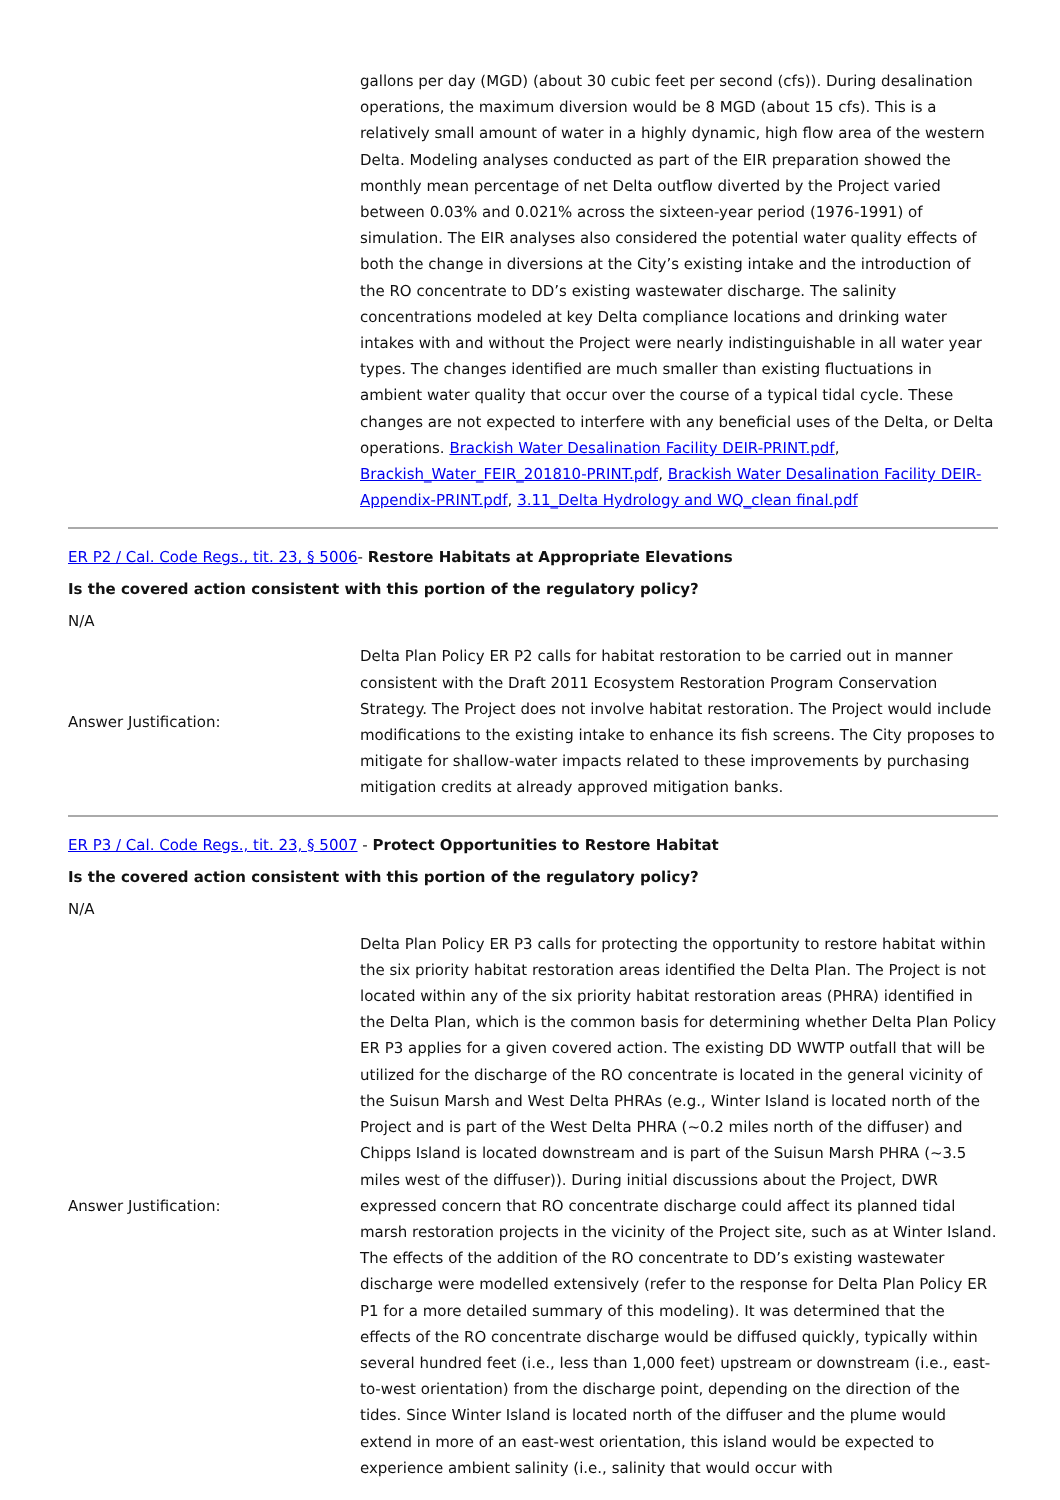| | gallons per day (MGD) (about 30 cubic feet per second (cfs)). During desalination operations, the maximum diversion would be 8 MGD (about 15 cfs). This is a relatively small amount of water in a highly dynamic, high flow area of the western Delta. Modeling analyses conducted as part of the EIR preparation showed the monthly mean percentage of net Delta outflow diverted by the Project varied between 0.03% and 0.021% across the sixteen-year period (1976-1991) of simulation. The EIR analyses also considered the potential water quality effects of both the change in diversions at the City’s existing intake and the introduction of the RO concentrate to DD’s existing wastewater discharge. The salinity concentrations modeled at key Delta compliance locations and drinking water intakes with and without the Project were nearly indistinguishable in all water year types. The changes identified are much smaller than existing fluctuations in ambient water quality that occur over the course of a typical tidal cycle. These changes are not expected to interfere with any beneficial uses of the Delta, or Delta operations. Brackish Water Desalination Facility DEIR-PRINT.pdf , Brackish_Water_FEIR_201810-PRINT.pdf , Brackish Water Desalination Facility DEIR-Appendix-PRINT.pdf , 3.11_Delta Hydrology and WQ_clean final.pdf |
ER P2 / Cal. Code Regs., tit. 23, § 5006- Restore Habitats at Appropriate Elevations
Is the covered action consistent with this portion of the regulatory policy?
N/A
| Answer Justification: | Delta Plan Policy ER P2 calls for habitat restoration to be carried out in manner consistent with the Draft 2011 Ecosystem Restoration Program Conservation Strategy. The Project does not involve habitat restoration. The Project would include modifications to the existing intake to enhance its fish screens. The City proposes to mitigate for shallow-water impacts related to these improvements by purchasing mitigation credits at already approved mitigation banks. |
ER P3 / Cal. Code Regs., tit. 23, § 5007 - Protect Opportunities to Restore Habitat
Is the covered action consistent with this portion of the regulatory policy?
N/A
| Answer Justification: | Delta Plan Policy ER P3 calls for protecting the opportunity to restore habitat within the six priority habitat restoration areas identified the Delta Plan. The Project is not located within any of the six priority habitat restoration areas (PHRA) identified in the Delta Plan, which is the common basis for determining whether Delta Plan Policy ER P3 applies for a given covered action. The existing DD WWTP outfall that will be utilized for the discharge of the RO concentrate is located in the general vicinity of the Suisun Marsh and West Delta PHRAs (e.g., Winter Island is located north of the Project and is part of the West Delta PHRA (~0.2 miles north of the diffuser) and Chipps Island is located downstream and is part of the Suisun Marsh PHRA (~3.5 miles west of the diffuser)). During initial discussions about the Project, DWR expressed concern that RO concentrate discharge could affect its planned tidal marsh restoration projects in the vicinity of the Project site, such as at Winter Island. The effects of the addition of the RO concentrate to DD’s existing wastewater discharge were modelled extensively (refer to the response for Delta Plan Policy ER P1 for a more detailed summary of this modeling). It was determined that the effects of the RO concentrate discharge would be diffused quickly, typically within several hundred feet (i.e., less than 1,000 feet) upstream or downstream (i.e., east-to-west orientation) from the discharge point, depending on the direction of the tides. Since Winter Island is located north of the diffuser and the plume would extend in more of an east-west orientation, this island would be expected to experience ambient salinity (i.e., salinity that would occur with |